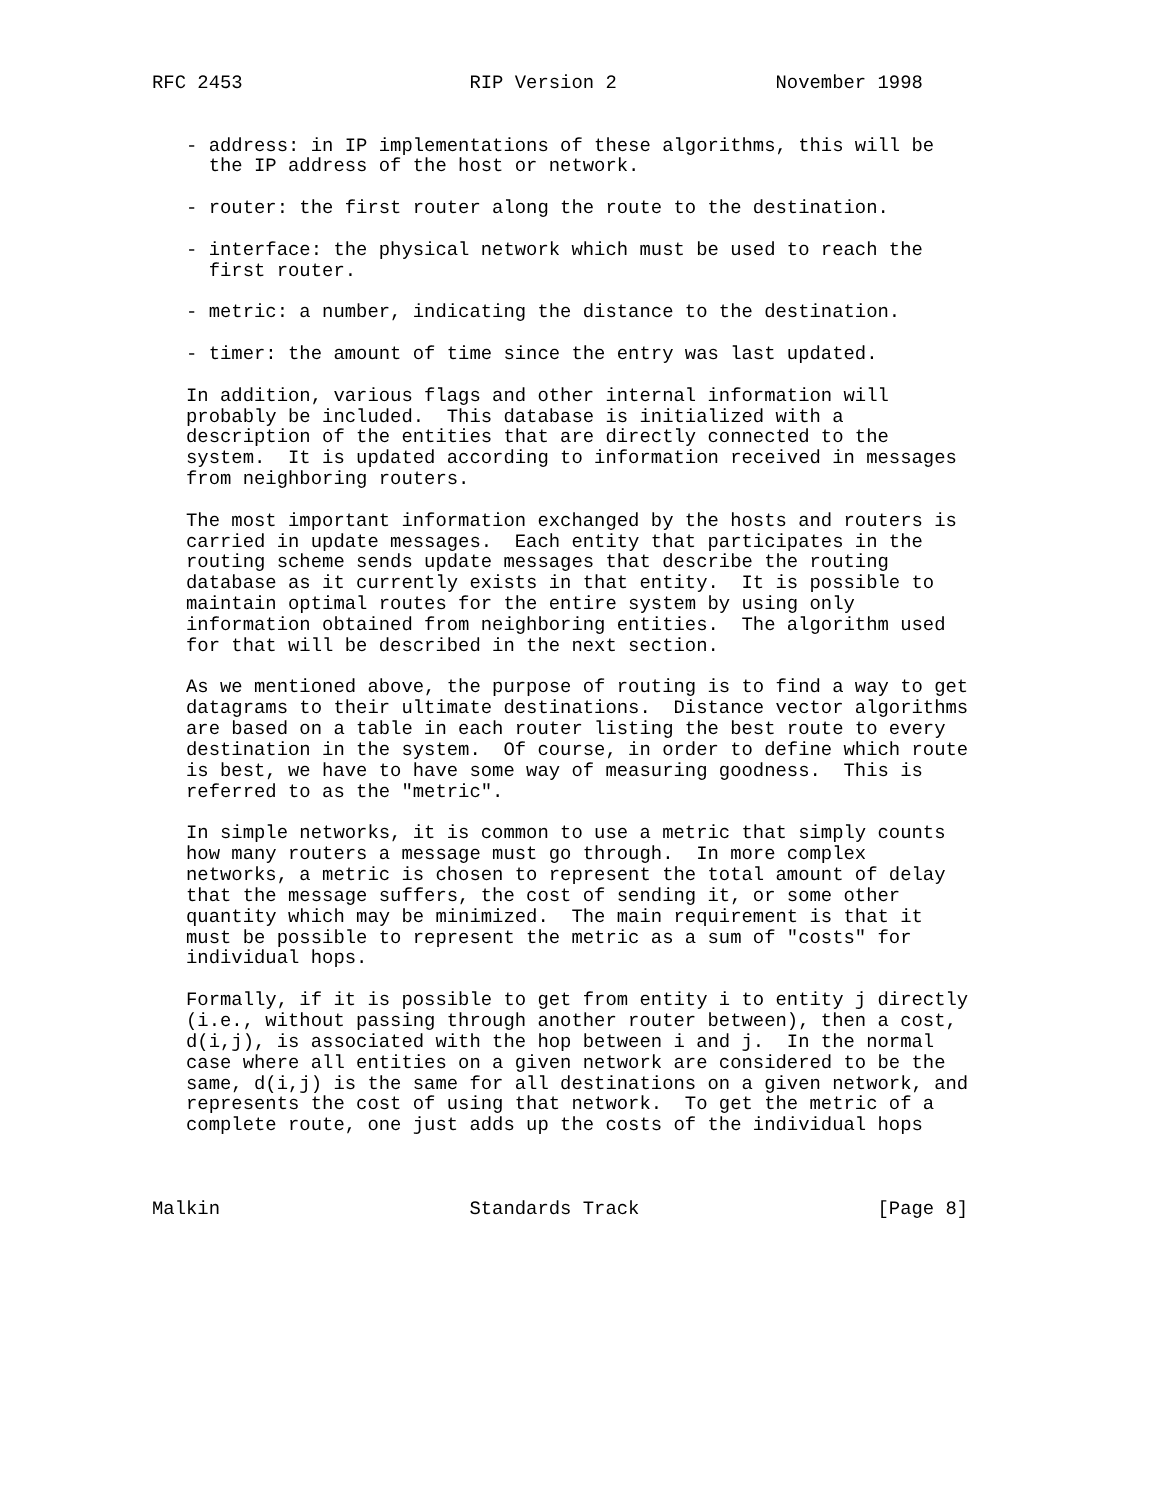RFC 2453                    RIP Version 2              November 1998


   - address: in IP implementations of these algorithms, this will be
     the IP address of the host or network.

   - router: the first router along the route to the destination.

   - interface: the physical network which must be used to reach the
     first router.

   - metric: a number, indicating the distance to the destination.

   - timer: the amount of time since the entry was last updated.

   In addition, various flags and other internal information will
   probably be included.  This database is initialized with a
   description of the entities that are directly connected to the
   system.  It is updated according to information received in messages
   from neighboring routers.

   The most important information exchanged by the hosts and routers is
   carried in update messages.  Each entity that participates in the
   routing scheme sends update messages that describe the routing
   database as it currently exists in that entity.  It is possible to
   maintain optimal routes for the entire system by using only
   information obtained from neighboring entities.  The algorithm used
   for that will be described in the next section.

   As we mentioned above, the purpose of routing is to find a way to get
   datagrams to their ultimate destinations.  Distance vector algorithms
   are based on a table in each router listing the best route to every
   destination in the system.  Of course, in order to define which route
   is best, we have to have some way of measuring goodness.  This is
   referred to as the "metric".

   In simple networks, it is common to use a metric that simply counts
   how many routers a message must go through.  In more complex
   networks, a metric is chosen to represent the total amount of delay
   that the message suffers, the cost of sending it, or some other
   quantity which may be minimized.  The main requirement is that it
   must be possible to represent the metric as a sum of "costs" for
   individual hops.

   Formally, if it is possible to get from entity i to entity j directly
   (i.e., without passing through another router between), then a cost,
   d(i,j), is associated with the hop between i and j.  In the normal
   case where all entities on a given network are considered to be the
   same, d(i,j) is the same for all destinations on a given network, and
   represents the cost of using that network.  To get the metric of a
   complete route, one just adds up the costs of the individual hops



Malkin                      Standards Track                     [Page 8]